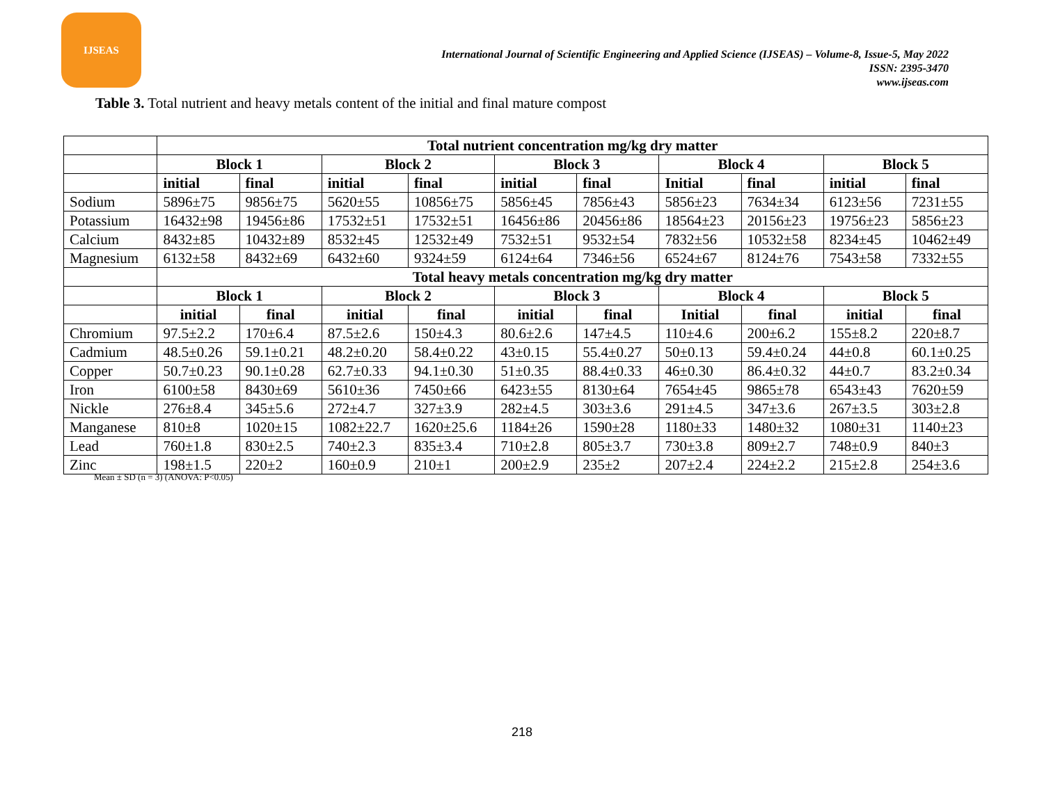IJSEAS
International Journal of Scientific Engineering and Applied Science (IJSEAS) – Volume-8, Issue-5, May 2022
ISSN: 2395-3470
www.ijseas.com
Table 3. Total nutrient and heavy metals content of the initial and final mature compost
| | Total nutrient concentration mg/kg dry matter | | | | | | | | | |
| | Block 1 | | Block 2 | | Block 3 | | Block 4 | | Block 5 | |
| | initial | final | initial | final | initial | final | Initial | final | initial | final |
| Sodium | 5896±75 | 9856±75 | 5620±55 | 10856±75 | 5856±45 | 7856±43 | 5856±23 | 7634±34 | 6123±56 | 7231±55 |
| Potassium | 16432±98 | 19456±86 | 17532±51 | 17532±51 | 16456±86 | 20456±86 | 18564±23 | 20156±23 | 19756±23 | 5856±23 |
| Calcium | 8432±85 | 10432±89 | 8532±45 | 12532±49 | 7532±51 | 9532±54 | 7832±56 | 10532±58 | 8234±45 | 10462±49 |
| Magnesium | 6132±58 | 8432±69 | 6432±60 | 9324±59 | 6124±64 | 7346±56 | 6524±67 | 8124±76 | 7543±58 | 7332±55 |
| | Total heavy metals concentration mg/kg dry matter | | | | | | | | | |
| | Block 1 | | Block 2 | | Block 3 | | Block 4 | | Block 5 | |
| | initial | final | initial | final | initial | final | Initial | final | initial | final |
| Chromium | 97.5±2.2 | 170±6.4 | 87.5±2.6 | 150±4.3 | 80.6±2.6 | 147±4.5 | 110±4.6 | 200±6.2 | 155±8.2 | 220±8.7 |
| Cadmium | 48.5±0.26 | 59.1±0.21 | 48.2±0.20 | 58.4±0.22 | 43±0.15 | 55.4±0.27 | 50±0.13 | 59.4±0.24 | 44±0.8 | 60.1±0.25 |
| Copper | 50.7±0.23 | 90.1±0.28 | 62.7±0.33 | 94.1±0.30 | 51±0.35 | 88.4±0.33 | 46±0.30 | 86.4±0.32 | 44±0.7 | 83.2±0.34 |
| Iron | 6100±58 | 8430±69 | 5610±36 | 7450±66 | 6423±55 | 8130±64 | 7654±45 | 9865±78 | 6543±43 | 7620±59 |
| Nickle | 276±8.4 | 345±5.6 | 272±4.7 | 327±3.9 | 282±4.5 | 303±3.6 | 291±4.5 | 347±3.6 | 267±3.5 | 303±2.8 |
| Manganese | 810±8 | 1020±15 | 1082±22.7 | 1620±25.6 | 1184±26 | 1590±28 | 1180±33 | 1480±32 | 1080±31 | 1140±23 |
| Lead | 760±1.8 | 830±2.5 | 740±2.3 | 835±3.4 | 710±2.8 | 805±3.7 | 730±3.8 | 809±2.7 | 748±0.9 | 840±3 |
| Zinc | 198±1.5 | 220±2 | 160±0.9 | 210±1 | 200±2.9 | 235±2 | 207±2.4 | 224±2.2 | 215±2.8 | 254±3.6 |
Mean ± SD (n = 3) (ANOVA: P<0.05)
218